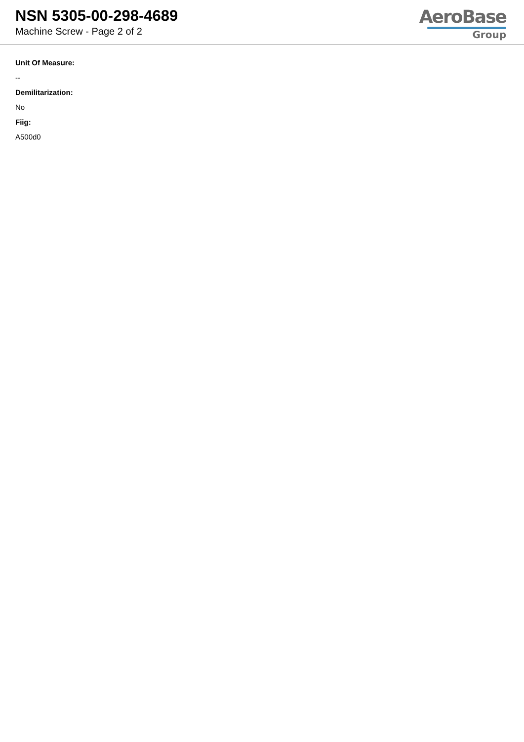NSN 5305-00-298-4689
Machine Screw - Page 2 of 2
AeroBase
Group
Unit Of Measure:
--
Demilitarization:
No
Fiig:
A500d0